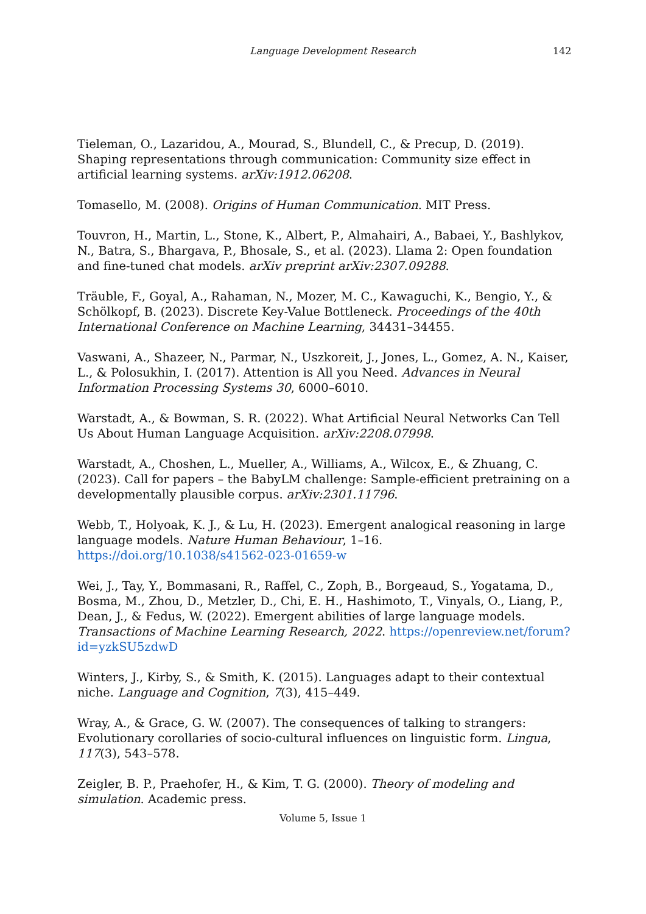Language Development Research 142
Tieleman, O., Lazaridou, A., Mourad, S., Blundell, C., & Precup, D. (2019). Shaping representations through communication: Community size effect in artificial learning systems. arXiv:1912.06208.
Tomasello, M. (2008). Origins of Human Communication. MIT Press.
Touvron, H., Martin, L., Stone, K., Albert, P., Almahairi, A., Babaei, Y., Bashlykov, N., Batra, S., Bhargava, P., Bhosale, S., et al. (2023). Llama 2: Open foundation and fine-tuned chat models. arXiv preprint arXiv:2307.09288.
Träuble, F., Goyal, A., Rahaman, N., Mozer, M. C., Kawaguchi, K., Bengio, Y., & Schölkopf, B. (2023). Discrete Key-Value Bottleneck. Proceedings of the 40th International Conference on Machine Learning, 34431–34455.
Vaswani, A., Shazeer, N., Parmar, N., Uszkoreit, J., Jones, L., Gomez, A. N., Kaiser, L., & Polosukhin, I. (2017). Attention is All you Need. Advances in Neural Information Processing Systems 30, 6000–6010.
Warstadt, A., & Bowman, S. R. (2022). What Artificial Neural Networks Can Tell Us About Human Language Acquisition. arXiv:2208.07998.
Warstadt, A., Choshen, L., Mueller, A., Williams, A., Wilcox, E., & Zhuang, C. (2023). Call for papers – the BabyLM challenge: Sample-efficient pretraining on a developmentally plausible corpus. arXiv:2301.11796.
Webb, T., Holyoak, K. J., & Lu, H. (2023). Emergent analogical reasoning in large language models. Nature Human Behaviour, 1–16. https://doi.org/10.1038/s41562-023-01659-w
Wei, J., Tay, Y., Bommasani, R., Raffel, C., Zoph, B., Borgeaud, S., Yogatama, D., Bosma, M., Zhou, D., Metzler, D., Chi, E. H., Hashimoto, T., Vinyals, O., Liang, P., Dean, J., & Fedus, W. (2022). Emergent abilities of large language models. Transactions of Machine Learning Research, 2022. https://openreview.net/forum?id=yzkSU5zdwD
Winters, J., Kirby, S., & Smith, K. (2015). Languages adapt to their contextual niche. Language and Cognition, 7(3), 415–449.
Wray, A., & Grace, G. W. (2007). The consequences of talking to strangers: Evolutionary corollaries of socio-cultural influences on linguistic form. Lingua, 117(3), 543–578.
Zeigler, B. P., Praehofer, H., & Kim, T. G. (2000). Theory of modeling and simulation. Academic press.
Volume 5, Issue 1